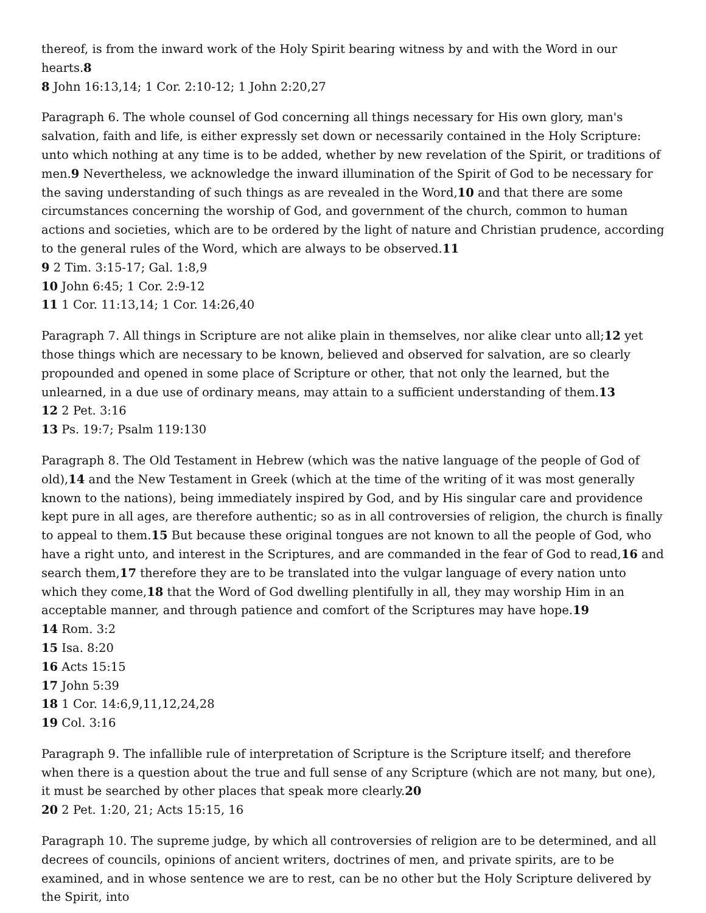thereof, is from the inward work of the Holy Spirit bearing witness by and with the Word in our hearts.8
8 John 16:13,14; 1 Cor. 2:10-12; 1 John 2:20,27
Paragraph 6. The whole counsel of God concerning all things necessary for His own glory, man's salvation, faith and life, is either expressly set down or necessarily contained in the Holy Scripture: unto which nothing at any time is to be added, whether by new revelation of the Spirit, or traditions of men.9 Nevertheless, we acknowledge the inward illumination of the Spirit of God to be necessary for the saving understanding of such things as are revealed in the Word,10 and that there are some circumstances concerning the worship of God, and government of the church, common to human actions and societies, which are to be ordered by the light of nature and Christian prudence, according to the general rules of the Word, which are always to be observed.11
9 2 Tim. 3:15-17; Gal. 1:8,9
10 John 6:45; 1 Cor. 2:9-12
11 1 Cor. 11:13,14; 1 Cor. 14:26,40
Paragraph 7. All things in Scripture are not alike plain in themselves, nor alike clear unto all;12 yet those things which are necessary to be known, believed and observed for salvation, are so clearly propounded and opened in some place of Scripture or other, that not only the learned, but the unlearned, in a due use of ordinary means, may attain to a sufficient understanding of them.13
12 2 Pet. 3:16
13 Ps. 19:7; Psalm 119:130
Paragraph 8. The Old Testament in Hebrew (which was the native language of the people of God of old),14 and the New Testament in Greek (which at the time of the writing of it was most generally known to the nations), being immediately inspired by God, and by His singular care and providence kept pure in all ages, are therefore authentic; so as in all controversies of religion, the church is finally to appeal to them.15 But because these original tongues are not known to all the people of God, who have a right unto, and interest in the Scriptures, and are commanded in the fear of God to read,16 and search them,17 therefore they are to be translated into the vulgar language of every nation unto which they come,18 that the Word of God dwelling plentifully in all, they may worship Him in an acceptable manner, and through patience and comfort of the Scriptures may have hope.19
14 Rom. 3:2
15 Isa. 8:20
16 Acts 15:15
17 John 5:39
18 1 Cor. 14:6,9,11,12,24,28
19 Col. 3:16
Paragraph 9. The infallible rule of interpretation of Scripture is the Scripture itself; and therefore when there is a question about the true and full sense of any Scripture (which are not many, but one), it must be searched by other places that speak more clearly.20
20 2 Pet. 1:20, 21; Acts 15:15, 16
Paragraph 10. The supreme judge, by which all controversies of religion are to be determined, and all decrees of councils, opinions of ancient writers, doctrines of men, and private spirits, are to be examined, and in whose sentence we are to rest, can be no other but the Holy Scripture delivered by the Spirit, into